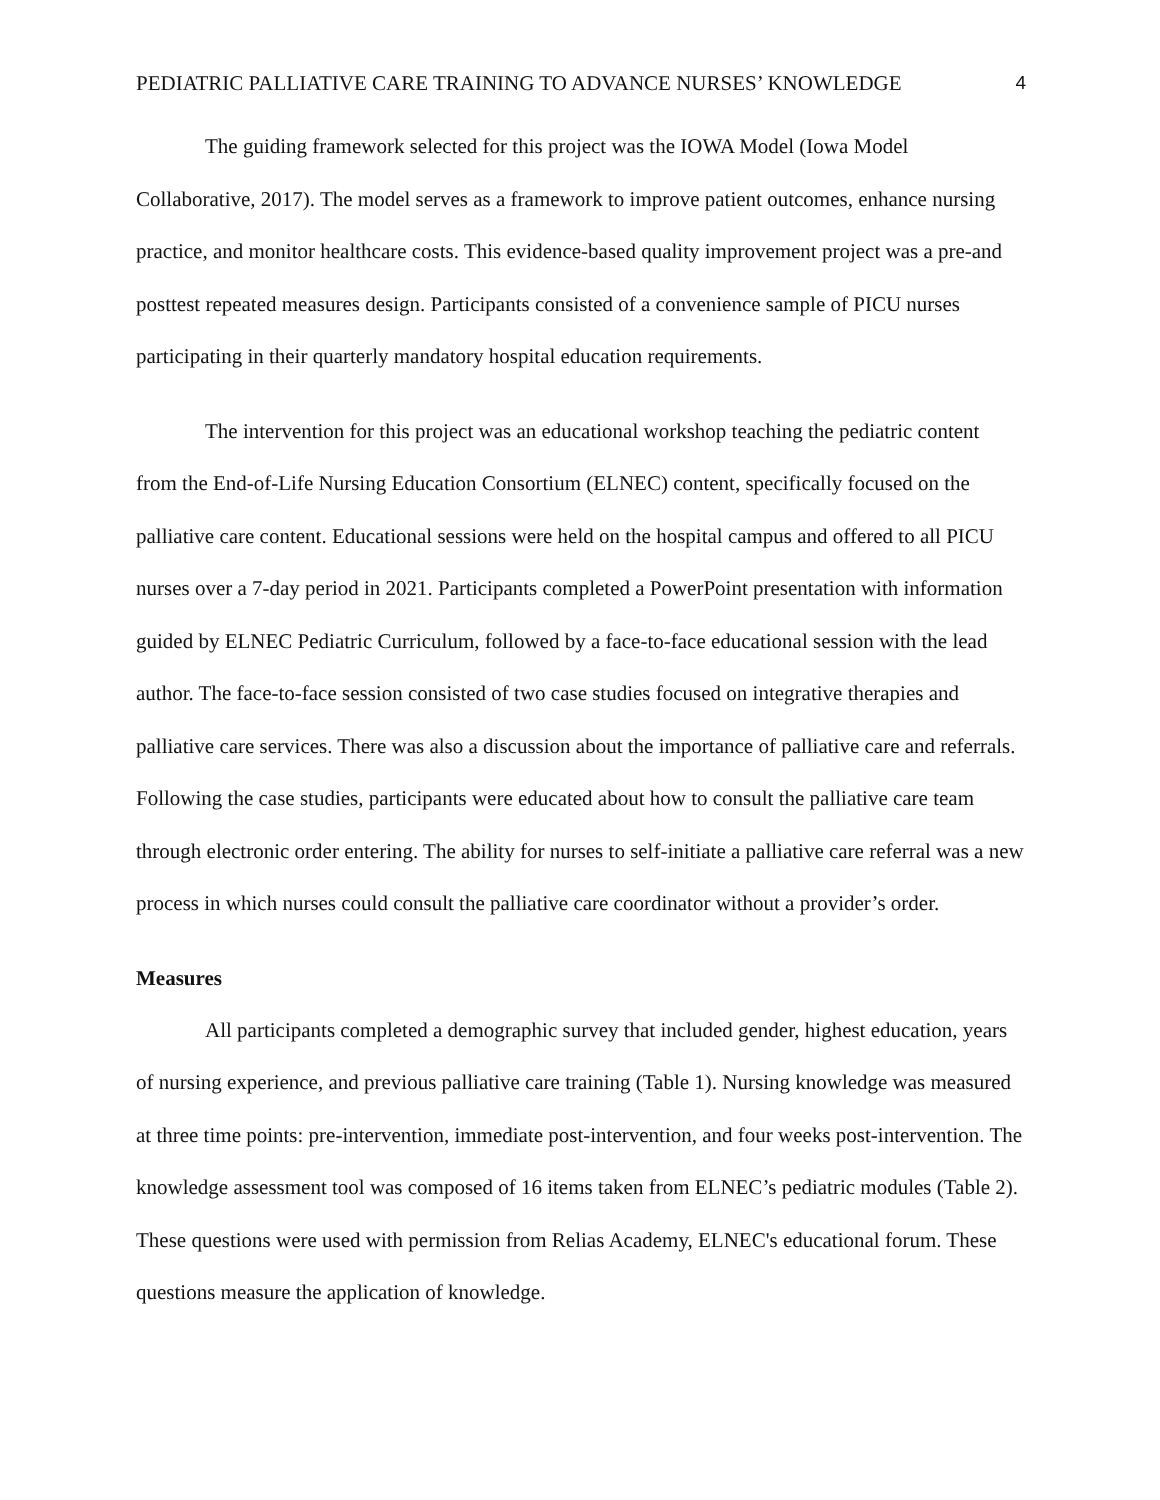PEDIATRIC PALLIATIVE CARE TRAINING TO ADVANCE NURSES’ KNOWLEDGE 4
The guiding framework selected for this project was the IOWA Model (Iowa Model Collaborative, 2017). The model serves as a framework to improve patient outcomes, enhance nursing practice, and monitor healthcare costs. This evidence-based quality improvement project was a pre-and posttest repeated measures design. Participants consisted of a convenience sample of PICU nurses participating in their quarterly mandatory hospital education requirements.
The intervention for this project was an educational workshop teaching the pediatric content from the End-of-Life Nursing Education Consortium (ELNEC) content, specifically focused on the palliative care content. Educational sessions were held on the hospital campus and offered to all PICU nurses over a 7-day period in 2021. Participants completed a PowerPoint presentation with information guided by ELNEC Pediatric Curriculum, followed by a face-to-face educational session with the lead author. The face-to-face session consisted of two case studies focused on integrative therapies and palliative care services. There was also a discussion about the importance of palliative care and referrals. Following the case studies, participants were educated about how to consult the palliative care team through electronic order entering. The ability for nurses to self-initiate a palliative care referral was a new process in which nurses could consult the palliative care coordinator without a provider’s order.
Measures
All participants completed a demographic survey that included gender, highest education, years of nursing experience, and previous palliative care training (Table 1). Nursing knowledge was measured at three time points: pre-intervention, immediate post-intervention, and four weeks post-intervention. The knowledge assessment tool was composed of 16 items taken from ELNEC’s pediatric modules (Table 2). These questions were used with permission from Relias Academy, ELNEC's educational forum. These questions measure the application of knowledge.